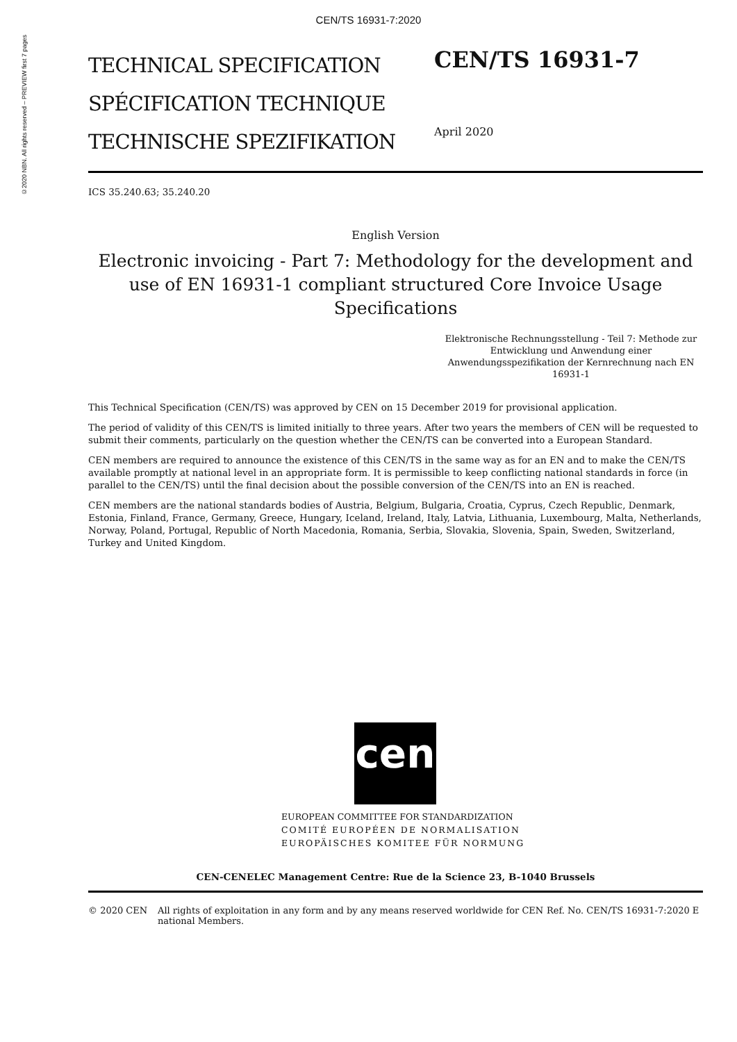CEN/TS 16931-7:2020
©2020 NBN. All rights reserved – PREVIEW first 7 pages
TECHNICAL SPECIFICATION
SPÉCIFICATION TECHNIQUE
TECHNISCHE SPEZIFIKATION
CEN/TS 16931-7
April 2020
ICS 35.240.63; 35.240.20
English Version
Electronic invoicing - Part 7: Methodology for the development and use of EN 16931-1 compliant structured Core Invoice Usage Specifications
Elektronische Rechnungsstellung - Teil 7: Methode zur Entwicklung und Anwendung einer Anwendungsspezifikation der Kernrechnung nach EN 16931-1
This Technical Specification (CEN/TS) was approved by CEN on 15 December 2019 for provisional application.
The period of validity of this CEN/TS is limited initially to three years. After two years the members of CEN will be requested to submit their comments, particularly on the question whether the CEN/TS can be converted into a European Standard.
CEN members are required to announce the existence of this CEN/TS in the same way as for an EN and to make the CEN/TS available promptly at national level in an appropriate form. It is permissible to keep conflicting national standards in force (in parallel to the CEN/TS) until the final decision about the possible conversion of the CEN/TS into an EN is reached.
CEN members are the national standards bodies of Austria, Belgium, Bulgaria, Croatia, Cyprus, Czech Republic, Denmark, Estonia, Finland, France, Germany, Greece, Hungary, Iceland, Ireland, Italy, Latvia, Lithuania, Luxembourg, Malta, Netherlands, Norway, Poland, Portugal, Republic of North Macedonia, Romania, Serbia, Slovakia, Slovenia, Spain, Sweden, Switzerland, Turkey and United Kingdom.
cen
EUROPEAN COMMITTEE FOR STANDARDIZATION
COMITÉ EUROPÉEN DE NORMALISATION
EUROPÄISCHES KOMITEE FÜR NORMUNG
CEN-CENELEC Management Centre: Rue de la Science 23, B-1040 Brussels
© 2020 CEN All rights of exploitation in any form and by any means reserved worldwide for CEN national Members.
Ref. No. CEN/TS 16931-7:2020 E